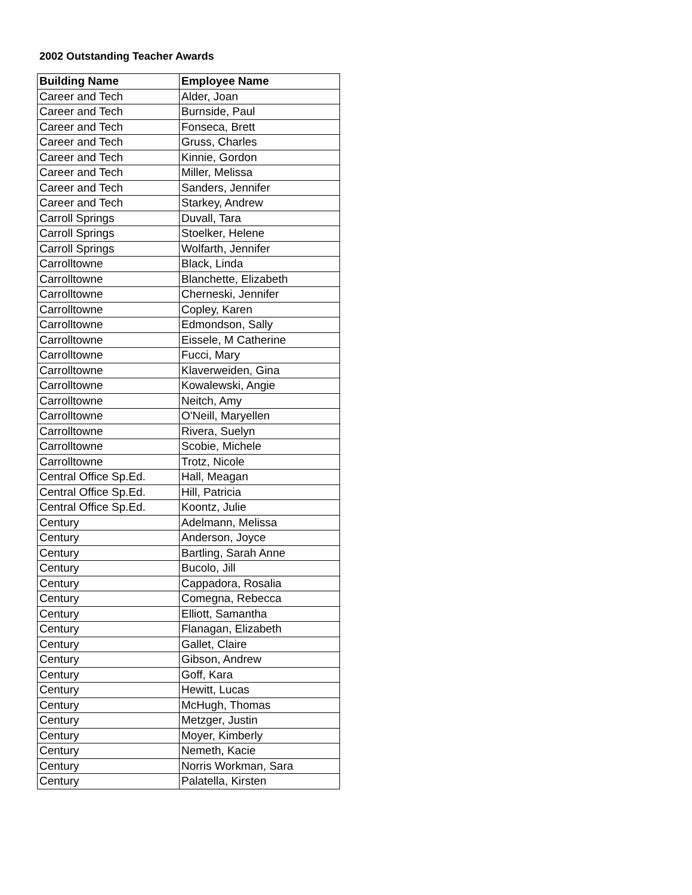2002 Outstanding Teacher Awards
| Building Name | Employee Name |
| --- | --- |
| Career and Tech | Alder, Joan |
| Career and Tech | Burnside, Paul |
| Career and Tech | Fonseca, Brett |
| Career and Tech | Gruss, Charles |
| Career and Tech | Kinnie, Gordon |
| Career and Tech | Miller, Melissa |
| Career and Tech | Sanders, Jennifer |
| Career and Tech | Starkey, Andrew |
| Carroll Springs | Duvall, Tara |
| Carroll Springs | Stoelker, Helene |
| Carroll Springs | Wolfarth, Jennifer |
| Carrolltowne | Black, Linda |
| Carrolltowne | Blanchette, Elizabeth |
| Carrolltowne | Cherneski, Jennifer |
| Carrolltowne | Copley, Karen |
| Carrolltowne | Edmondson, Sally |
| Carrolltowne | Eissele, M Catherine |
| Carrolltowne | Fucci, Mary |
| Carrolltowne | Klaverweiden, Gina |
| Carrolltowne | Kowalewski, Angie |
| Carrolltowne | Neitch, Amy |
| Carrolltowne | O'Neill, Maryellen |
| Carrolltowne | Rivera, Suelyn |
| Carrolltowne | Scobie, Michele |
| Carrolltowne | Trotz, Nicole |
| Central Office Sp.Ed. | Hall, Meagan |
| Central Office Sp.Ed. | Hill, Patricia |
| Central Office Sp.Ed. | Koontz, Julie |
| Century | Adelmann, Melissa |
| Century | Anderson, Joyce |
| Century | Bartling, Sarah Anne |
| Century | Bucolo, Jill |
| Century | Cappadora, Rosalia |
| Century | Comegna, Rebecca |
| Century | Elliott, Samantha |
| Century | Flanagan, Elizabeth |
| Century | Gallet, Claire |
| Century | Gibson, Andrew |
| Century | Goff, Kara |
| Century | Hewitt, Lucas |
| Century | McHugh, Thomas |
| Century | Metzger, Justin |
| Century | Moyer, Kimberly |
| Century | Nemeth, Kacie |
| Century | Norris Workman, Sara |
| Century | Palatella, Kirsten |